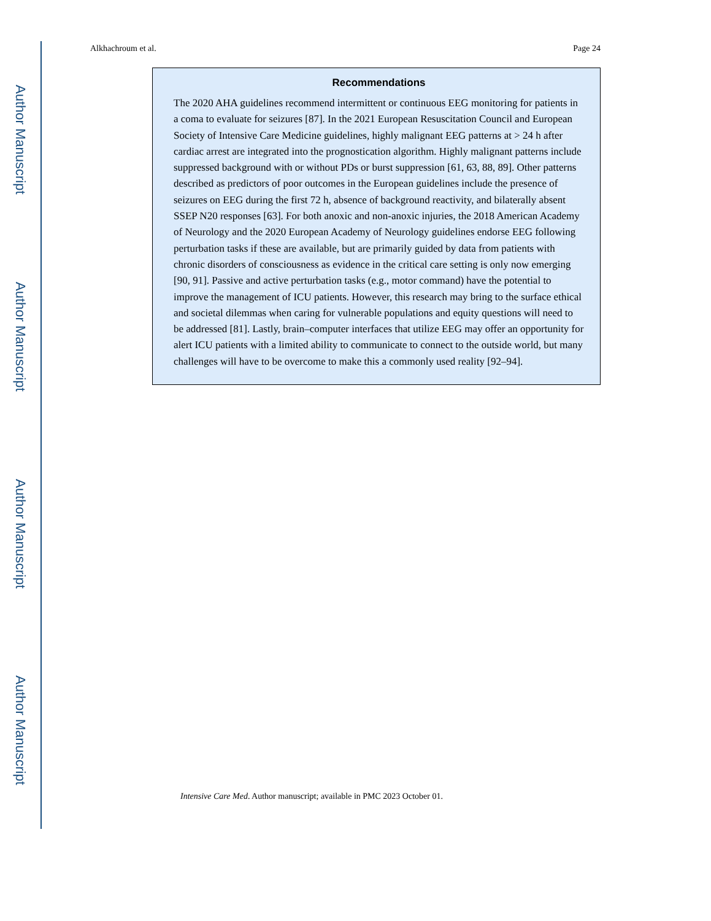Author Manuscript
Author Manuscript
Author Manuscript
Author Manuscript
Alkhachroum et al. Page 24
Recommendations
The 2020 AHA guidelines recommend intermittent or continuous EEG monitoring for patients in a coma to evaluate for seizures [87]. In the 2021 European Resuscitation Council and European Society of Intensive Care Medicine guidelines, highly malignant EEG patterns at > 24 h after cardiac arrest are integrated into the prognostication algorithm. Highly malignant patterns include suppressed background with or without PDs or burst suppression [61, 63, 88, 89]. Other patterns described as predictors of poor outcomes in the European guidelines include the presence of seizures on EEG during the first 72 h, absence of background reactivity, and bilaterally absent SSEP N20 responses [63]. For both anoxic and non-anoxic injuries, the 2018 American Academy of Neurology and the 2020 European Academy of Neurology guidelines endorse EEG following perturbation tasks if these are available, but are primarily guided by data from patients with chronic disorders of consciousness as evidence in the critical care setting is only now emerging [90, 91]. Passive and active perturbation tasks (e.g., motor command) have the potential to improve the management of ICU patients. However, this research may bring to the surface ethical and societal dilemmas when caring for vulnerable populations and equity questions will need to be addressed [81]. Lastly, brain–computer interfaces that utilize EEG may offer an opportunity for alert ICU patients with a limited ability to communicate to connect to the outside world, but many challenges will have to be overcome to make this a commonly used reality [92–94].
Intensive Care Med. Author manuscript; available in PMC 2023 October 01.